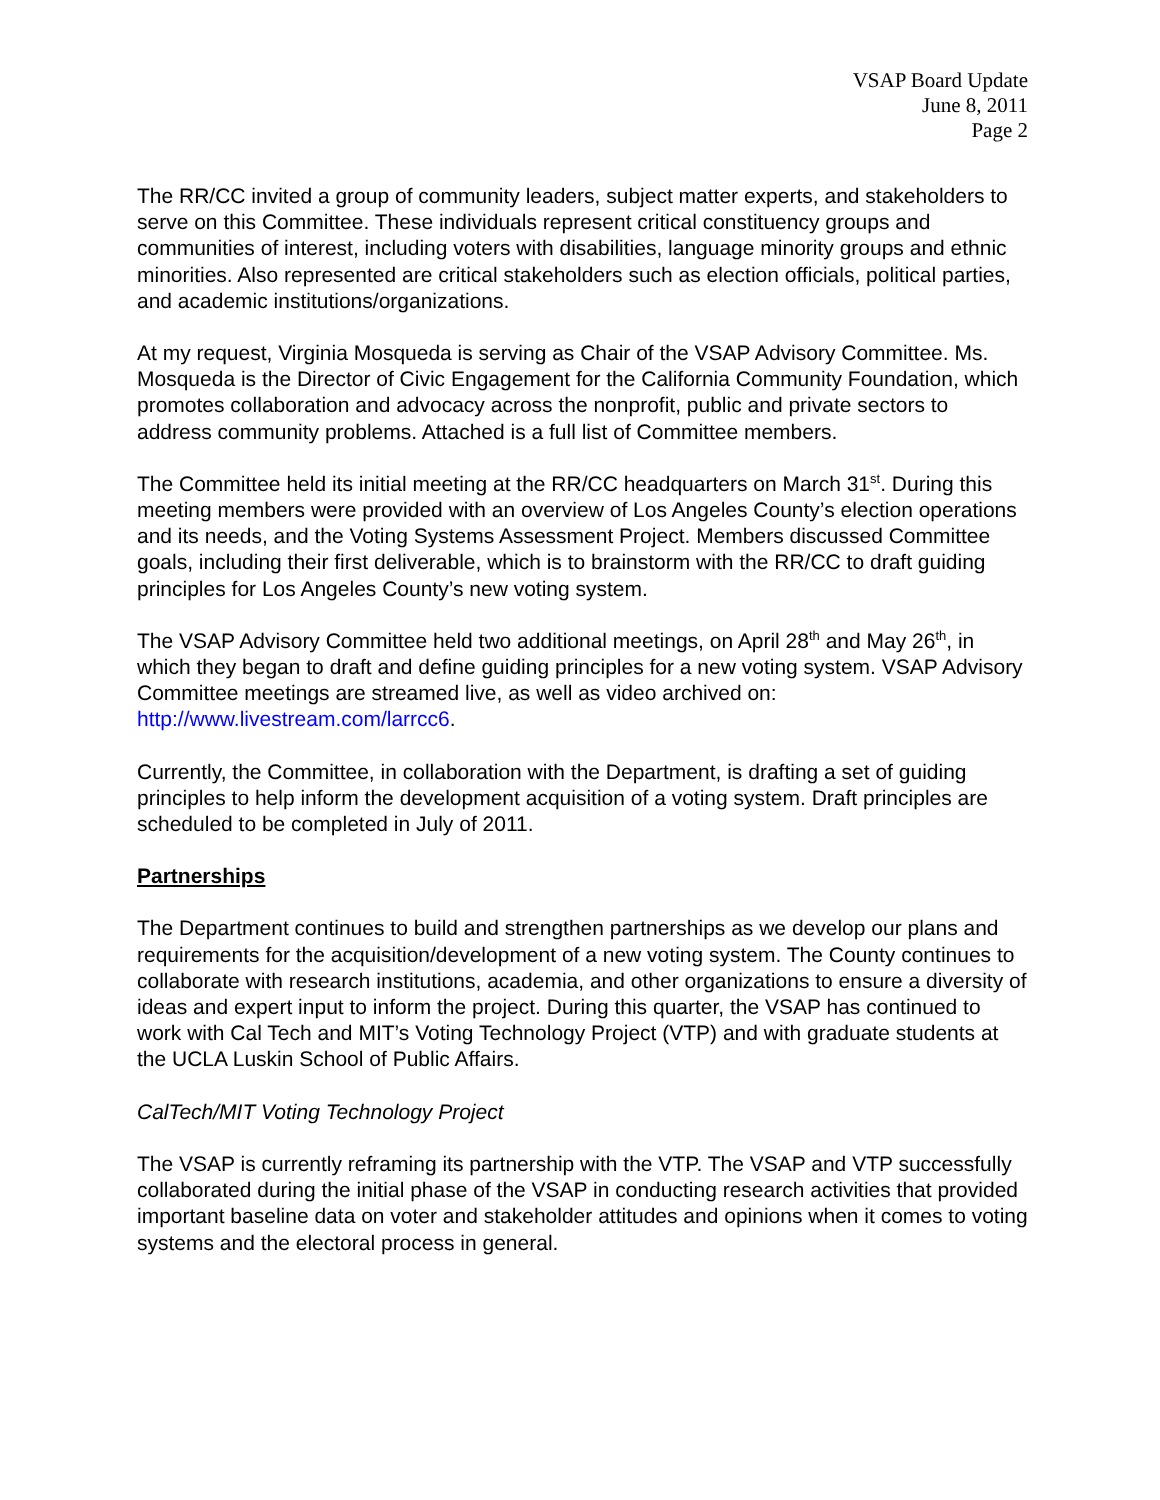VSAP Board Update
June 8, 2011
Page 2
The RR/CC invited a group of community leaders, subject matter experts, and stakeholders to serve on this Committee. These individuals represent critical constituency groups and communities of interest, including voters with disabilities, language minority groups and ethnic minorities. Also represented are critical stakeholders such as election officials, political parties, and academic institutions/organizations.
At my request, Virginia Mosqueda is serving as Chair of the VSAP Advisory Committee. Ms. Mosqueda is the Director of Civic Engagement for the California Community Foundation, which promotes collaboration and advocacy across the nonprofit, public and private sectors to address community problems. Attached is a full list of Committee members.
The Committee held its initial meeting at the RR/CC headquarters on March 31<sup>st</sup>. During this meeting members were provided with an overview of Los Angeles County’s election operations and its needs, and the Voting Systems Assessment Project. Members discussed Committee goals, including their first deliverable, which is to brainstorm with the RR/CC to draft guiding principles for Los Angeles County’s new voting system.
The VSAP Advisory Committee held two additional meetings, on April 28<sup>th</sup> and May 26<sup>th</sup>, in which they began to draft and define guiding principles for a new voting system. VSAP Advisory Committee meetings are streamed live, as well as video archived on: http://www.livestream.com/larrcc6.
Currently, the Committee, in collaboration with the Department, is drafting a set of guiding principles to help inform the development acquisition of a voting system. Draft principles are scheduled to be completed in July of 2011.
Partnerships
The Department continues to build and strengthen partnerships as we develop our plans and requirements for the acquisition/development of a new voting system. The County continues to collaborate with research institutions, academia, and other organizations to ensure a diversity of ideas and expert input to inform the project. During this quarter, the VSAP has continued to work with Cal Tech and MIT’s Voting Technology Project (VTP) and with graduate students at the UCLA Luskin School of Public Affairs.
CalTech/MIT Voting Technology Project
The VSAP is currently reframing its partnership with the VTP. The VSAP and VTP successfully collaborated during the initial phase of the VSAP in conducting research activities that provided important baseline data on voter and stakeholder attitudes and opinions when it comes to voting systems and the electoral process in general.